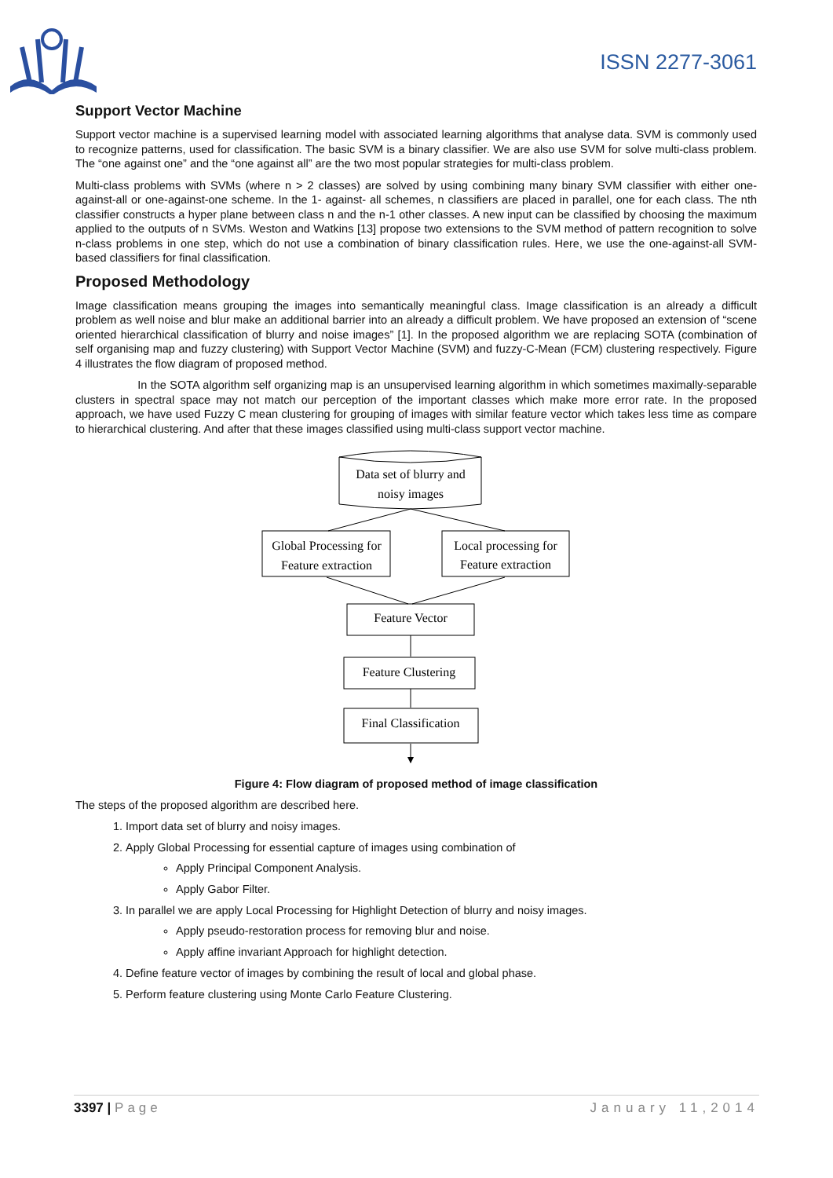ISSN 2277-3061
Support Vector Machine
Support vector machine is a supervised learning model with associated learning algorithms that analyse data. SVM is commonly used to recognize patterns, used for classification. The basic SVM is a binary classifier. We are also use SVM for solve multi-class problem. The “one against one” and the “one against all” are the two most popular strategies for multi-class problem.
Multi-class problems with SVMs (where n > 2 classes) are solved by using combining many binary SVM classifier with either one-against-all or one-against-one scheme. In the 1- against- all schemes, n classifiers are placed in parallel, one for each class. The nth classifier constructs a hyper plane between class n and the n-1 other classes. A new input can be classified by choosing the maximum applied to the outputs of n SVMs. Weston and Watkins [13] propose two extensions to the SVM method of pattern recognition to solve n-class problems in one step, which do not use a combination of binary classification rules. Here, we use the one-against-all SVM-based classifiers for final classification.
Proposed Methodology
Image classification means grouping the images into semantically meaningful class. Image classification is an already a difficult problem as well noise and blur make an additional barrier into an already a difficult problem. We have proposed an extension of “scene oriented hierarchical classification of blurry and noise images” [1]. In the proposed algorithm we are replacing SOTA (combination of self organising map and fuzzy clustering) with Support Vector Machine (SVM) and fuzzy-C-Mean (FCM) clustering respectively. Figure 4 illustrates the flow diagram of proposed method.
In the SOTA algorithm self organizing map is an unsupervised learning algorithm in which sometimes maximally-separable clusters in spectral space may not match our perception of the important classes which make more error rate. In the proposed approach, we have used Fuzzy C mean clustering for grouping of images with similar feature vector which takes less time as compare to hierarchical clustering. And after that these images classified using multi-class support vector machine.
Data set of blurry and
noisy images
Global Processing for
Feature extraction
Local processing for
Feature extraction
Feature Vector
Feature Clustering
Final Classification
Figure 4: Flow diagram of proposed method of image classification
The steps of the proposed algorithm are described here.
1. Import data set of blurry and noisy images.
2. Apply Global Processing for essential capture of images using combination of
Apply Principal Component Analysis.
Apply Gabor Filter.
3. In parallel we are apply Local Processing for Highlight Detection of blurry and noisy images.
Apply pseudo-restoration process for removing blur and noise.
Apply affine invariant Approach for highlight detection.
4. Define feature vector of images by combining the result of local and global phase.
5. Perform feature clustering using Monte Carlo Feature Clustering.
3397 | Page January 11,2014